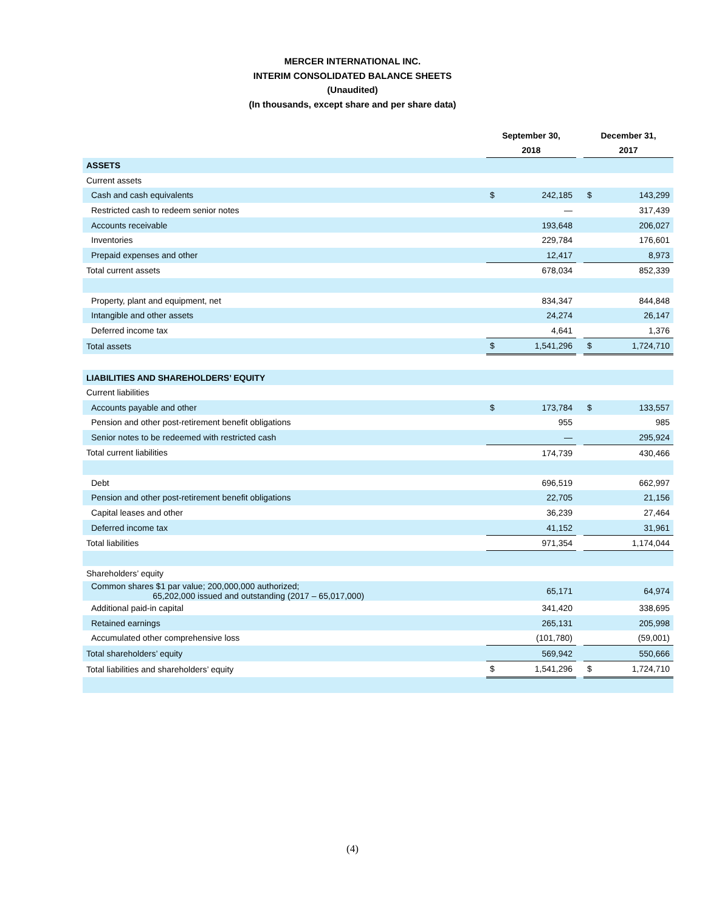MERCER INTERNATIONAL INC.
INTERIM CONSOLIDATED BALANCE SHEETS
(Unaudited)
(In thousands, except share and per share data)
| | September 30, 2018 | | | December 31, 2017 | |
| --- | --- | --- | --- | --- | --- |
| ASSETS | | | | | |
| Current assets | | | | | |
| Cash and cash equivalents | $ | 242,185 | | $ | 143,299 |
| Restricted cash to redeem senior notes | | — | | | 317,439 |
| Accounts receivable | | 193,648 | | | 206,027 |
| Inventories | | 229,784 | | | 176,601 |
| Prepaid expenses and other | | 12,417 | | | 8,973 |
| Total current assets | | 678,034 | | | 852,339 |
| Property, plant and equipment, net | | 834,347 | | | 844,848 |
| Intangible and other assets | | 24,274 | | | 26,147 |
| Deferred income tax | | 4,641 | | | 1,376 |
| Total assets | $ | 1,541,296 | | $ | 1,724,710 |
| LIABILITIES AND SHAREHOLDERS’ EQUITY | | | | | |
| Current liabilities | | | | | |
| Accounts payable and other | $ | 173,784 | | $ | 133,557 |
| Pension and other post-retirement benefit obligations | | 955 | | | 985 |
| Senior notes to be redeemed with restricted cash | | — | | | 295,924 |
| Total current liabilities | | 174,739 | | | 430,466 |
| Debt | | 696,519 | | | 662,997 |
| Pension and other post-retirement benefit obligations | | 22,705 | | | 21,156 |
| Capital leases and other | | 36,239 | | | 27,464 |
| Deferred income tax | | 41,152 | | | 31,961 |
| Total liabilities | | 971,354 | | | 1,174,044 |
| Shareholders’ equity | | | | | |
| Common shares $1 par value; 200,000,000 authorized; 65,202,000 issued and outstanding (2017 – 65,017,000) | | 65,171 | | | 64,974 |
| Additional paid-in capital | | 341,420 | | | 338,695 |
| Retained earnings | | 265,131 | | | 205,998 |
| Accumulated other comprehensive loss | | (101,780) | | | (59,001) |
| Total shareholders’ equity | | 569,942 | | | 550,666 |
| Total liabilities and shareholders’ equity | $ | 1,541,296 | | $ | 1,724,710 |
(4)